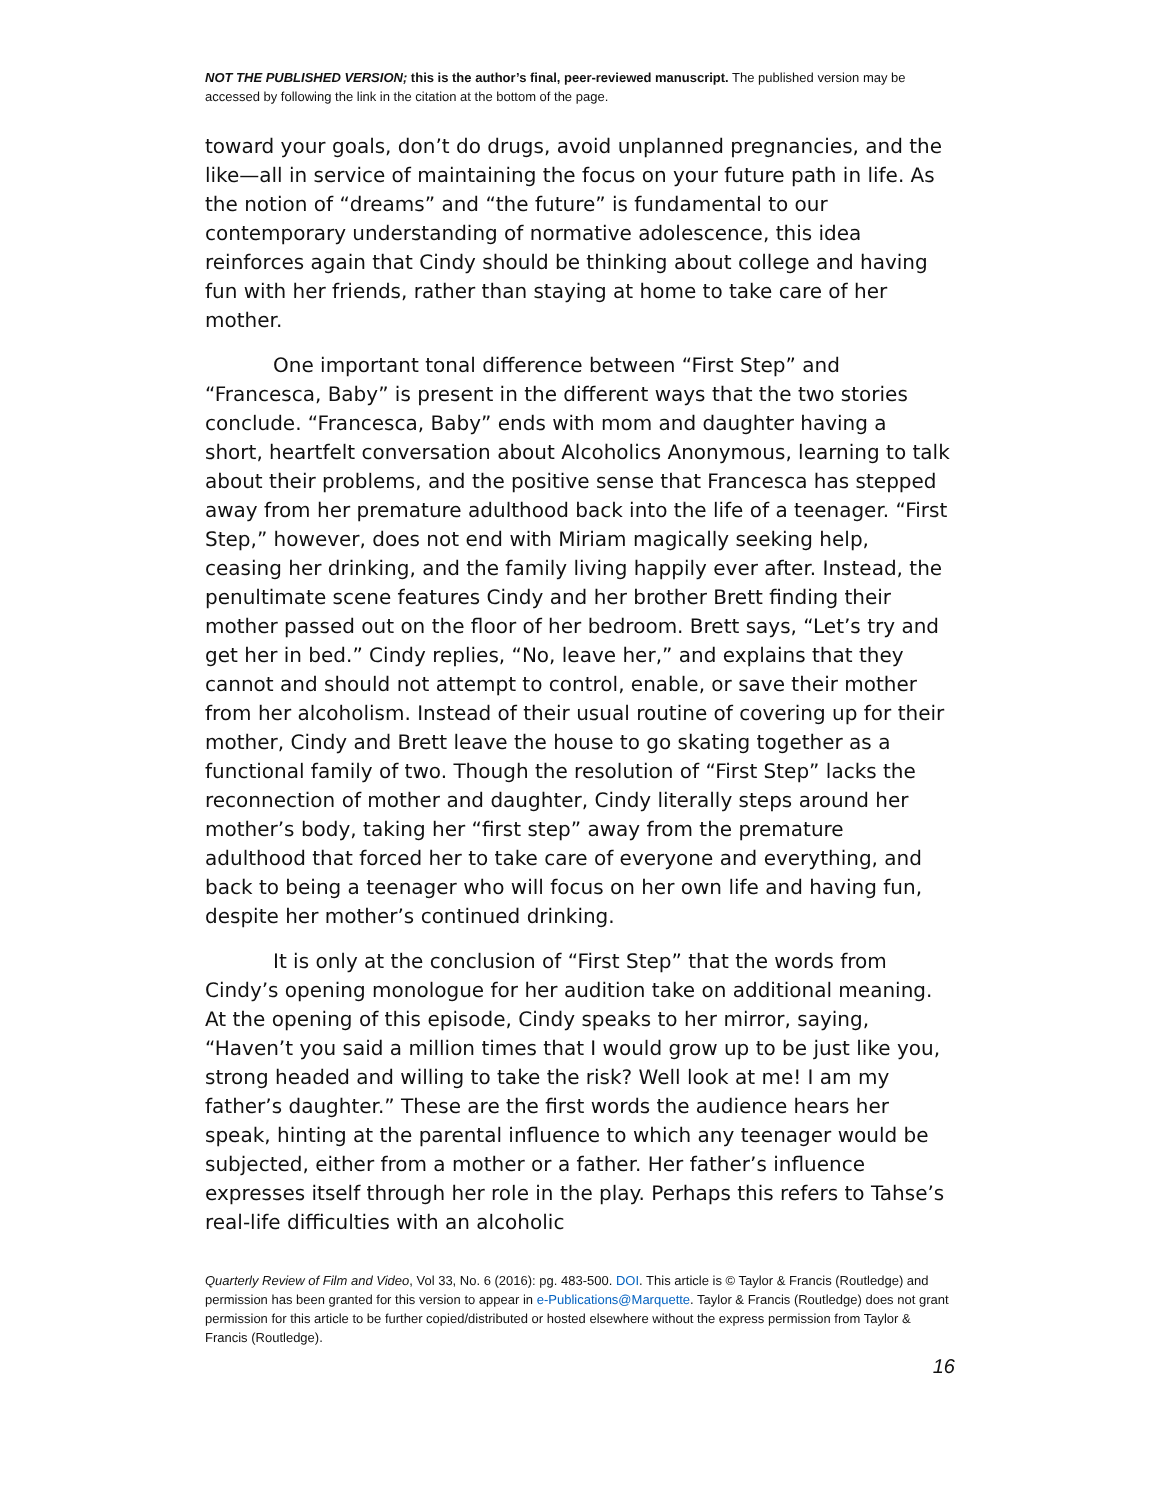NOT THE PUBLISHED VERSION; this is the author’s final, peer-reviewed manuscript. The published version may be accessed by following the link in the citation at the bottom of the page.
toward your goals, don’t do drugs, avoid unplanned pregnancies, and the like—all in service of maintaining the focus on your future path in life. As the notion of “dreams” and “the future” is fundamental to our contemporary understanding of normative adolescence, this idea reinforces again that Cindy should be thinking about college and having fun with her friends, rather than staying at home to take care of her mother.
One important tonal difference between “First Step” and “Francesca, Baby” is present in the different ways that the two stories conclude. “Francesca, Baby” ends with mom and daughter having a short, heartfelt conversation about Alcoholics Anonymous, learning to talk about their problems, and the positive sense that Francesca has stepped away from her premature adulthood back into the life of a teenager. “First Step,” however, does not end with Miriam magically seeking help, ceasing her drinking, and the family living happily ever after. Instead, the penultimate scene features Cindy and her brother Brett finding their mother passed out on the floor of her bedroom. Brett says, “Let’s try and get her in bed.” Cindy replies, “No, leave her,” and explains that they cannot and should not attempt to control, enable, or save their mother from her alcoholism. Instead of their usual routine of covering up for their mother, Cindy and Brett leave the house to go skating together as a functional family of two. Though the resolution of “First Step” lacks the reconnection of mother and daughter, Cindy literally steps around her mother’s body, taking her “first step” away from the premature adulthood that forced her to take care of everyone and everything, and back to being a teenager who will focus on her own life and having fun, despite her mother’s continued drinking.
It is only at the conclusion of “First Step” that the words from Cindy’s opening monologue for her audition take on additional meaning. At the opening of this episode, Cindy speaks to her mirror, saying, “Haven’t you said a million times that I would grow up to be just like you, strong headed and willing to take the risk? Well look at me! I am my father’s daughter.” These are the first words the audience hears her speak, hinting at the parental influence to which any teenager would be subjected, either from a mother or a father. Her father’s influence expresses itself through her role in the play. Perhaps this refers to Tahse’s real-life difficulties with an alcoholic
Quarterly Review of Film and Video, Vol 33, No. 6 (2016): pg. 483-500. DOI. This article is © Taylor & Francis (Routledge) and permission has been granted for this version to appear in e-Publications@Marquette. Taylor & Francis (Routledge) does not grant permission for this article to be further copied/distributed or hosted elsewhere without the express permission from Taylor & Francis (Routledge).
16